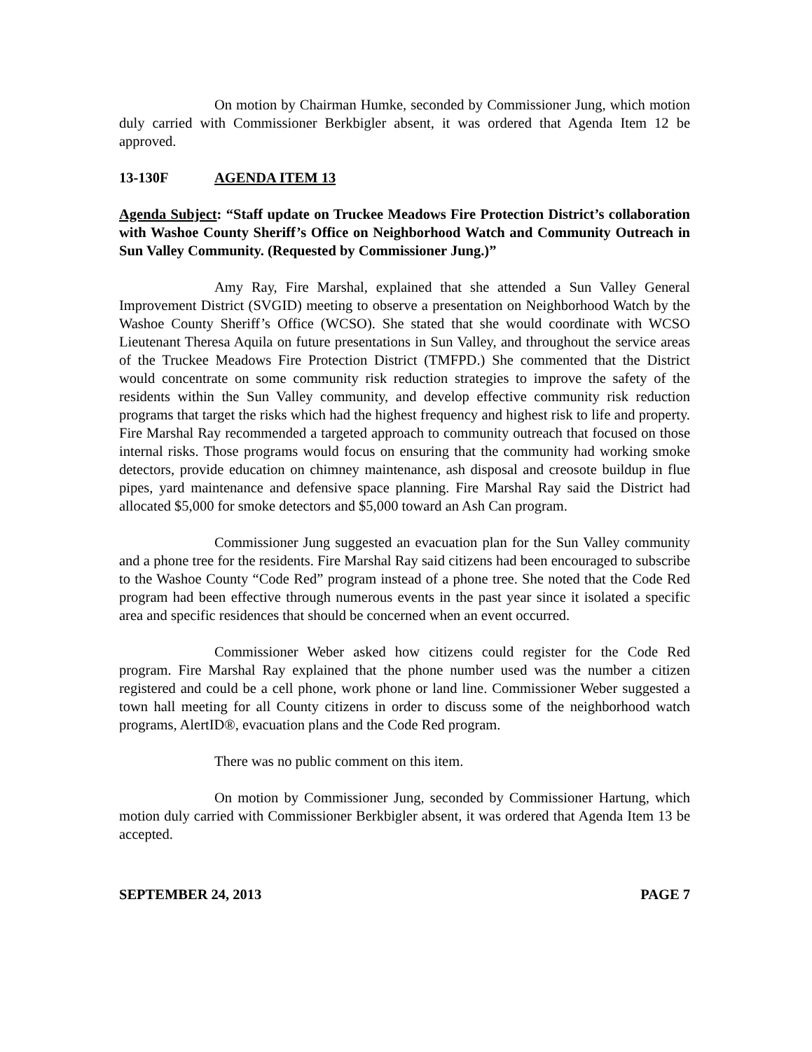On motion by Chairman Humke, seconded by Commissioner Jung, which motion duly carried with Commissioner Berkbigler absent, it was ordered that Agenda Item 12 be approved.
13-130F AGENDA ITEM 13
Agenda Subject: “Staff update on Truckee Meadows Fire Protection District’s collaboration with Washoe County Sheriff’s Office on Neighborhood Watch and Community Outreach in Sun Valley Community. (Requested by Commissioner Jung.)”
Amy Ray, Fire Marshal, explained that she attended a Sun Valley General Improvement District (SVGID) meeting to observe a presentation on Neighborhood Watch by the Washoe County Sheriff’s Office (WCSO). She stated that she would coordinate with WCSO Lieutenant Theresa Aquila on future presentations in Sun Valley, and throughout the service areas of the Truckee Meadows Fire Protection District (TMFPD.) She commented that the District would concentrate on some community risk reduction strategies to improve the safety of the residents within the Sun Valley community, and develop effective community risk reduction programs that target the risks which had the highest frequency and highest risk to life and property. Fire Marshal Ray recommended a targeted approach to community outreach that focused on those internal risks. Those programs would focus on ensuring that the community had working smoke detectors, provide education on chimney maintenance, ash disposal and creosote buildup in flue pipes, yard maintenance and defensive space planning. Fire Marshal Ray said the District had allocated $5,000 for smoke detectors and $5,000 toward an Ash Can program.
Commissioner Jung suggested an evacuation plan for the Sun Valley community and a phone tree for the residents. Fire Marshal Ray said citizens had been encouraged to subscribe to the Washoe County “Code Red” program instead of a phone tree. She noted that the Code Red program had been effective through numerous events in the past year since it isolated a specific area and specific residences that should be concerned when an event occurred.
Commissioner Weber asked how citizens could register for the Code Red program. Fire Marshal Ray explained that the phone number used was the number a citizen registered and could be a cell phone, work phone or land line. Commissioner Weber suggested a town hall meeting for all County citizens in order to discuss some of the neighborhood watch programs, AlertID®, evacuation plans and the Code Red program.
There was no public comment on this item.
On motion by Commissioner Jung, seconded by Commissioner Hartung, which motion duly carried with Commissioner Berkbigler absent, it was ordered that Agenda Item 13 be accepted.
SEPTEMBER 24, 2013 PAGE 7